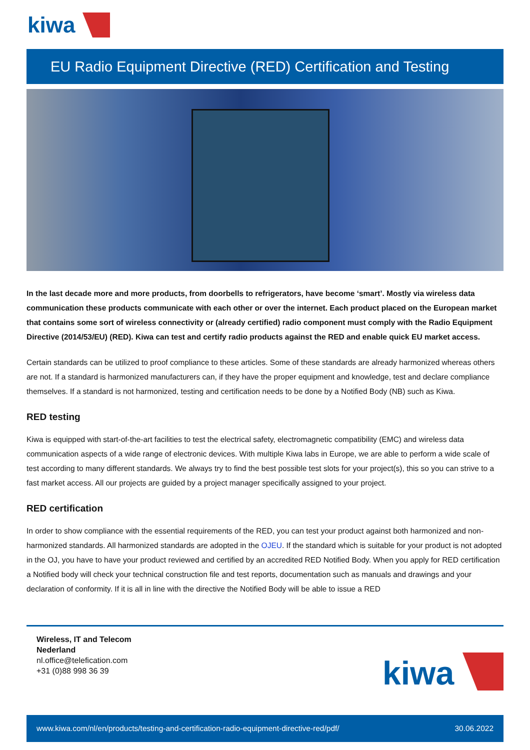kiwa
EU Radio Equipment Directive (RED) Certification and Testing
In the last decade more and more products, from doorbells to refrigerators, have become ‘smart’. Mostly via wireless data communication these products communicate with each other or over the internet. Each product placed on the European market that contains some sort of wireless connectivity or (already certified) radio component must comply with the Radio Equipment Directive (2014/53/EU) (RED). Kiwa can test and certify radio products against the RED and enable quick EU market access.
Certain standards can be utilized to proof compliance to these articles. Some of these standards are already harmonized whereas others are not. If a standard is harmonized manufacturers can, if they have the proper equipment and knowledge, test and declare compliance themselves. If a standard is not harmonized, testing and certification needs to be done by a Notified Body (NB) such as Kiwa.
RED testing
Kiwa is equipped with start-of-the-art facilities to test the electrical safety, electromagnetic compatibility (EMC) and wireless data communication aspects of a wide range of electronic devices. With multiple Kiwa labs in Europe, we are able to perform a wide scale of test according to many different standards. We always try to find the best possible test slots for your project(s), this so you can strive to a fast market access. All our projects are guided by a project manager specifically assigned to your project.
RED certification
In order to show compliance with the essential requirements of the RED, you can test your product against both harmonized and non-harmonized standards. All harmonized standards are adopted in the OJEU. If the standard which is suitable for your product is not adopted in the OJ, you have to have your product reviewed and certified by an accredited RED Notified Body. When you apply for RED certification a Notified body will check your technical construction file and test reports, documentation such as manuals and drawings and your declaration of conformity. If it is all in line with the directive the Notified Body will be able to issue a RED
Wireless, IT and Telecom
Nederland
nl.office@telefication.com
+31 (0)88 998 36 39
kiwa
www.kiwa.com/nl/en/products/testing-and-certification-radio-equipment-directive-red/pdf/ 30.06.2022